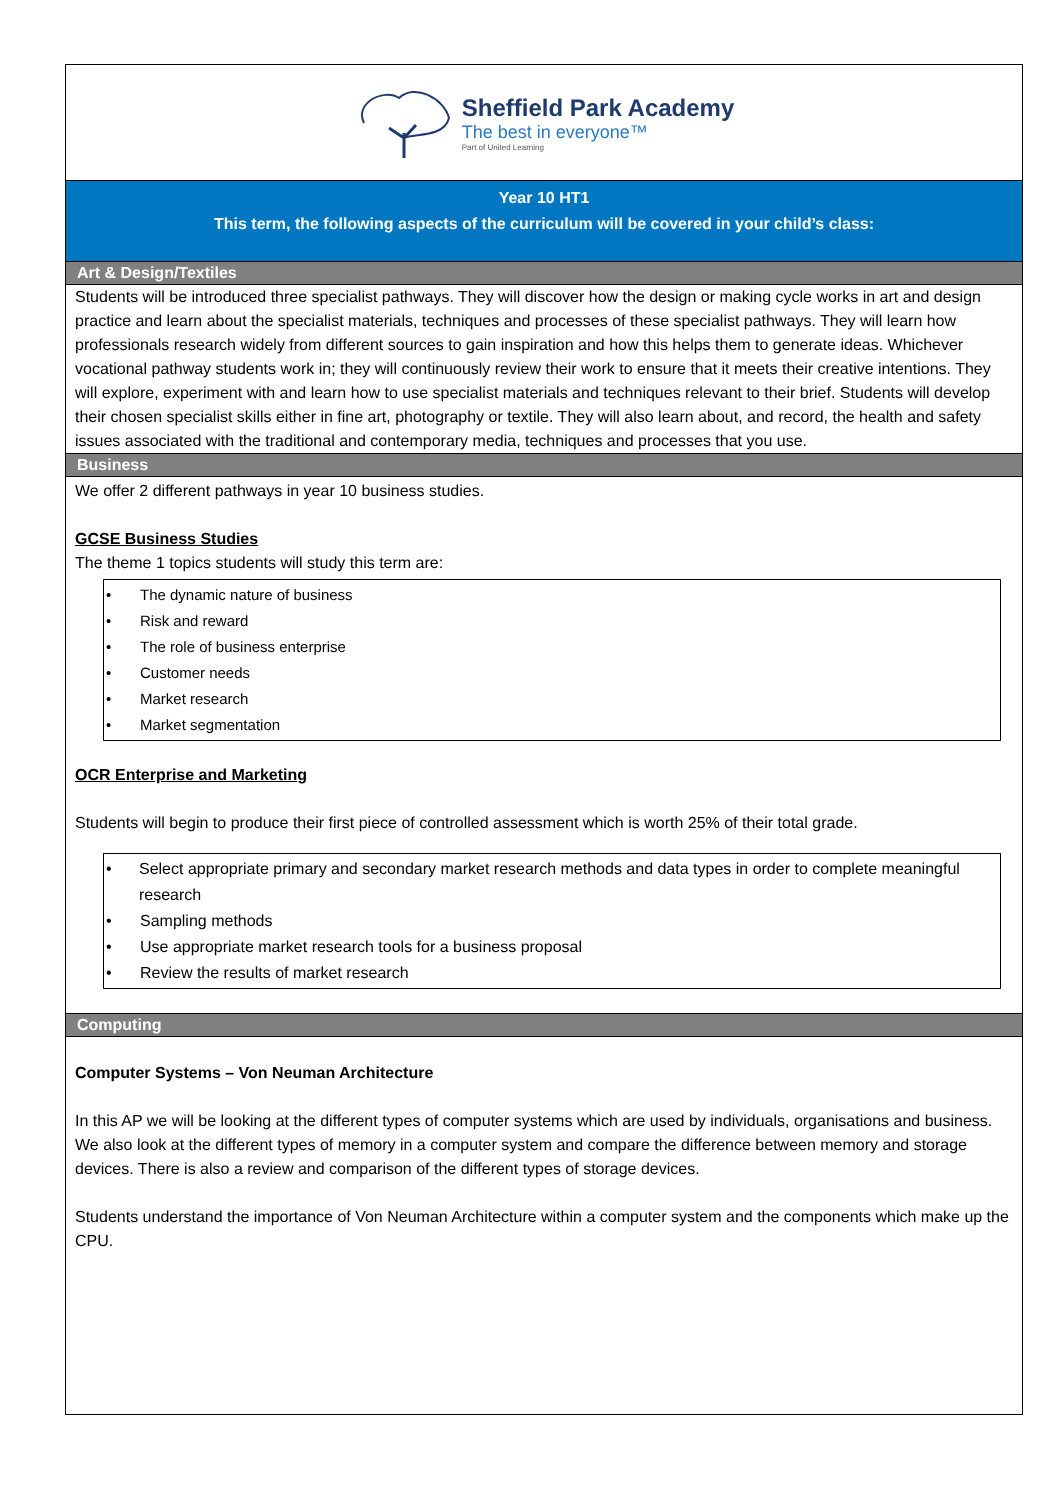Sheffield Park Academy
The best in everyone™
Part of United Learning
Year 10 HT1
This term, the following aspects of the curriculum will be covered in your child’s class:
Art & Design/Textiles
Students will be introduced three specialist pathways. They will discover how the design or making cycle works in art and design practice and learn about the specialist materials, techniques and processes of these specialist pathways. They will learn how professionals research widely from different sources to gain inspiration and how this helps them to generate ideas. Whichever vocational pathway students work in; they will continuously review their work to ensure that it meets their creative intentions. They will explore, experiment with and learn how to use specialist materials and techniques relevant to their brief. Students will develop their chosen specialist skills either in fine art, photography or textile. They will also learn about, and record, the health and safety issues associated with the traditional and contemporary media, techniques and processes that you use.
Business
We offer 2 different pathways in year 10 business studies.
GCSE Business Studies
The theme 1 topics students will study this term are:
• The dynamic nature of business
• Risk and reward
• The role of business enterprise
• Customer needs
• Market research
• Market segmentation
OCR Enterprise and Marketing
Students will begin to produce their first piece of controlled assessment which is worth 25% of their total grade.
• Select appropriate primary and secondary market research methods and data types in order to complete meaningful research
• Sampling methods
• Use appropriate market research tools for a business proposal
• Review the results of market research
Computing
Computer Systems – Von Neuman Architecture
In this AP we will be looking at the different types of computer systems which are used by individuals, organisations and business. We also look at the different types of memory in a computer system and compare the difference between memory and storage devices. There is also a review and comparison of the different types of storage devices.
Students understand the importance of Von Neuman Architecture within a computer system and the components which make up the CPU.